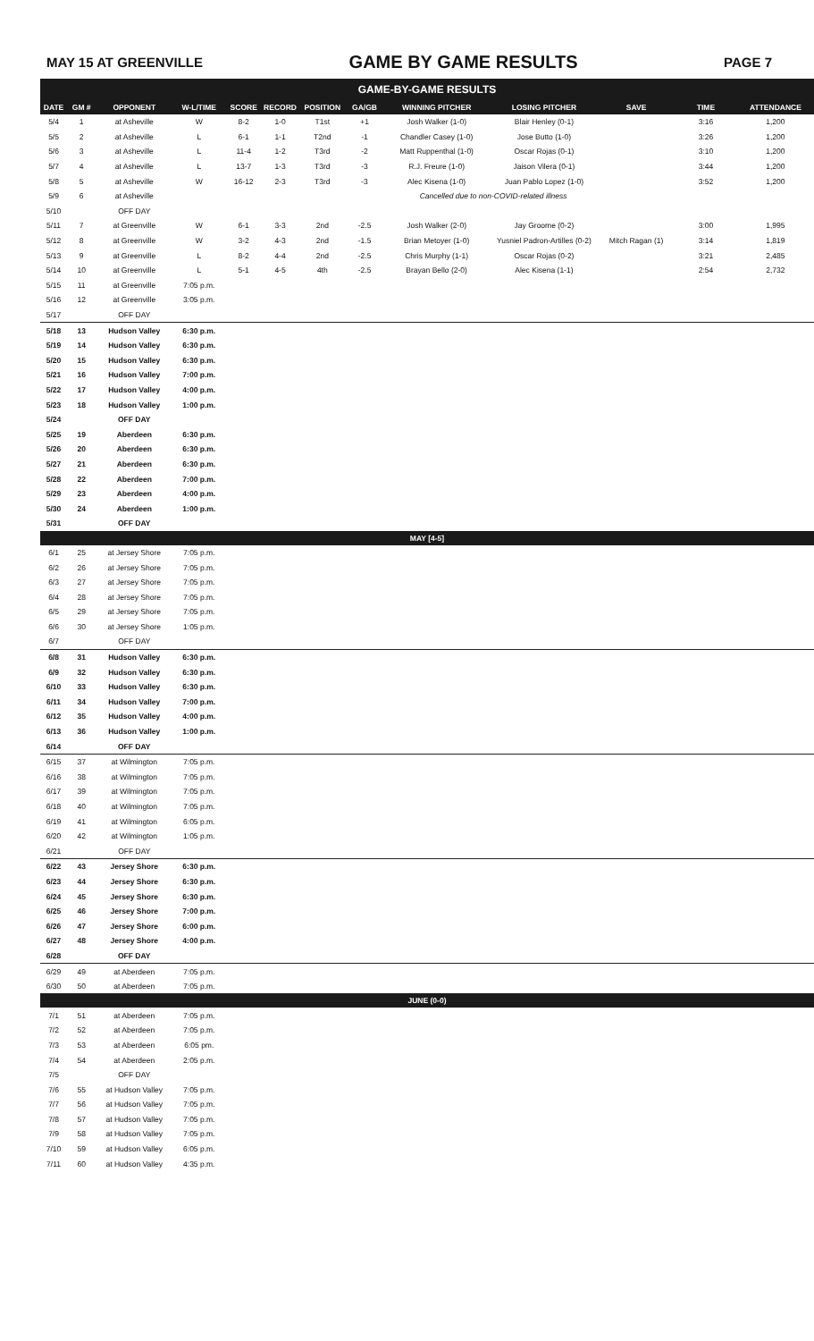MAY 15 AT GREENVILLE GAME BY GAME RESULTS PAGE 7
| GAME-BY-GAME RESULTS | | | | | | | | | | | | |
| --- | --- | --- | --- | --- | --- | --- | --- | --- | --- | --- | --- | --- |
| DATE | GM # | OPPONENT | W-L/TIME | SCORE | RECORD | POSITION | GA/GB | WINNING PITCHER | LOSING PITCHER | SAVE | TIME | ATTENDANCE |
| 5/4 | 1 | at Asheville | W | 8-2 | 1-0 | T1st | +1 | Josh Walker (1-0) | Blair Henley (0-1) | | 3:16 | 1,200 |
| 5/5 | 2 | at Asheville | L | 6-1 | 1-1 | T2nd | -1 | Chandler Casey (1-0) | Jose Butto (1-0) | | 3:26 | 1,200 |
| 5/6 | 3 | at Asheville | L | 11-4 | 1-2 | T3rd | -2 | Matt Ruppenthal (1-0) | Oscar Rojas (0-1) | | 3:10 | 1,200 |
| 5/7 | 4 | at Asheville | L | 13-7 | 1-3 | T3rd | -3 | R.J. Freure (1-0) | Jaison Vilera (0-1) | | 3:44 | 1,200 |
| 5/8 | 5 | at Asheville | W | 16-12 | 2-3 | T3rd | -3 | Alec Kisena (1-0) | Juan Pablo Lopez (1-0) | | 3:52 | 1,200 |
| 5/9 | 6 | at Asheville | Cancelled due to non-COVID-related illness | | | | | | | | | |
| 5/10 | | OFF DAY | | | | | | | | | | |
| 5/11 | 7 | at Greenville | W | 6-1 | 3-3 | 2nd | -2.5 | Josh Walker (2-0) | Jay Groome (0-2) | | 3:00 | 1,995 |
| 5/12 | 8 | at Greenville | W | 3-2 | 4-3 | 2nd | -1.5 | Brian Metoyer (1-0) | Yusniel Padron-Artilles (0-2) | Mitch Ragan (1) | 3:14 | 1,819 |
| 5/13 | 9 | at Greenville | L | 8-2 | 4-4 | 2nd | -2.5 | Chris Murphy (1-1) | Oscar Rojas (0-2) | | 3:21 | 2,485 |
| 5/14 | 10 | at Greenville | L | 5-1 | 4-5 | 4th | -2.5 | Brayan Bello (2-0) | Alec Kisena (1-1) | | 2:54 | 2,732 |
| 5/15 | 11 | at Greenville | 7:05 p.m. | | | | | | | | | |
| 5/16 | 12 | at Greenville | 3:05 p.m. | | | | | | | | | |
| 5/17 | | OFF DAY | | | | | | | | | | |
| 5/18 | 13 | Hudson Valley | 6:30 p.m. | | | | | | | | | |
| 5/19 | 14 | Hudson Valley | 6:30 p.m. | | | | | | | | | |
| 5/20 | 15 | Hudson Valley | 6:30 p.m. | | | | | | | | | |
| 5/21 | 16 | Hudson Valley | 7:00 p.m. | | | | | | | | | |
| 5/22 | 17 | Hudson Valley | 4:00 p.m. | | | | | | | | | |
| 5/23 | 18 | Hudson Valley | 1:00 p.m. | | | | | | | | | |
| 5/24 | | OFF DAY | | | | | | | | | | |
| 5/25 | 19 | Aberdeen | 6:30 p.m. | | | | | | | | | |
| 5/26 | 20 | Aberdeen | 6:30 p.m. | | | | | | | | | |
| 5/27 | 21 | Aberdeen | 6:30 p.m. | | | | | | | | | |
| 5/28 | 22 | Aberdeen | 7:00 p.m. | | | | | | | | | |
| 5/29 | 23 | Aberdeen | 4:00 p.m. | | | | | | | | | |
| 5/30 | 24 | Aberdeen | 1:00 p.m. | | | | | | | | | |
| 5/31 | | OFF DAY | | | | | | | | | | |
| MAY [4-5] | | | | | | | | | | | | |
| 6/1 | 25 | at Jersey Shore | 7:05 p.m. | | | | | | | | | |
| 6/2 | 26 | at Jersey Shore | 7:05 p.m. | | | | | | | | | |
| 6/3 | 27 | at Jersey Shore | 7:05 p.m. | | | | | | | | | |
| 6/4 | 28 | at Jersey Shore | 7:05 p.m. | | | | | | | | | |
| 6/5 | 29 | at Jersey Shore | 7:05 p.m. | | | | | | | | | |
| 6/6 | 30 | at Jersey Shore | 1:05 p.m. | | | | | | | | | |
| 6/7 | | OFF DAY | | | | | | | | | | |
| 6/8 | 31 | Hudson Valley | 6:30 p.m. | | | | | | | | | |
| 6/9 | 32 | Hudson Valley | 6:30 p.m. | | | | | | | | | |
| 6/10 | 33 | Hudson Valley | 6:30 p.m. | | | | | | | | | |
| 6/11 | 34 | Hudson Valley | 7:00 p.m. | | | | | | | | | |
| 6/12 | 35 | Hudson Valley | 4:00 p.m. | | | | | | | | | |
| 6/13 | 36 | Hudson Valley | 1:00 p.m. | | | | | | | | | |
| 6/14 | | OFF DAY | | | | | | | | | | |
| 6/15 | 37 | at Wilmington | 7:05 p.m. | | | | | | | | | |
| 6/16 | 38 | at Wilmington | 7:05 p.m. | | | | | | | | | |
| 6/17 | 39 | at Wilmington | 7:05 p.m. | | | | | | | | | |
| 6/18 | 40 | at Wilmington | 7:05 p.m. | | | | | | | | | |
| 6/19 | 41 | at Wilmington | 6:05 p.m. | | | | | | | | | |
| 6/20 | 42 | at Wilmington | 1:05 p.m. | | | | | | | | | |
| 6/21 | | OFF DAY | | | | | | | | | | |
| 6/22 | 43 | Jersey Shore | 6:30 p.m. | | | | | | | | | |
| 6/23 | 44 | Jersey Shore | 6:30 p.m. | | | | | | | | | |
| 6/24 | 45 | Jersey Shore | 6:30 p.m. | | | | | | | | | |
| 6/25 | 46 | Jersey Shore | 7:00 p.m. | | | | | | | | | |
| 6/26 | 47 | Jersey Shore | 6:00 p.m. | | | | | | | | | |
| 6/27 | 48 | Jersey Shore | 4:00 p.m. | | | | | | | | | |
| 6/28 | | OFF DAY | | | | | | | | | | |
| 6/29 | 49 | at Aberdeen | 7:05 p.m. | | | | | | | | | |
| 6/30 | 50 | at Aberdeen | 7:05 p.m. | | | | | | | | | |
| JUNE (0-0) | | | | | | | | | | | | |
| 7/1 | 51 | at Aberdeen | 7:05 p.m. | | | | | | | | | |
| 7/2 | 52 | at Aberdeen | 7:05 p.m. | | | | | | | | | |
| 7/3 | 53 | at Aberdeen | 6:05 pm. | | | | | | | | | |
| 7/4 | 54 | at Aberdeen | 2:05 p.m. | | | | | | | | | |
| 7/5 | | OFF DAY | | | | | | | | | | |
| 7/6 | 55 | at Hudson Valley | 7:05 p.m. | | | | | | | | | |
| 7/7 | 56 | at Hudson Valley | 7:05 p.m. | | | | | | | | | |
| 7/8 | 57 | at Hudson Valley | 7:05 p.m. | | | | | | | | | |
| 7/9 | 58 | at Hudson Valley | 7:05 p.m. | | | | | | | | | |
| 7/10 | 59 | at Hudson Valley | 6:05 p.m. | | | | | | | | | |
| 7/11 | 60 | at Hudson Valley | 4:35 p.m. | | | | | | | | | |